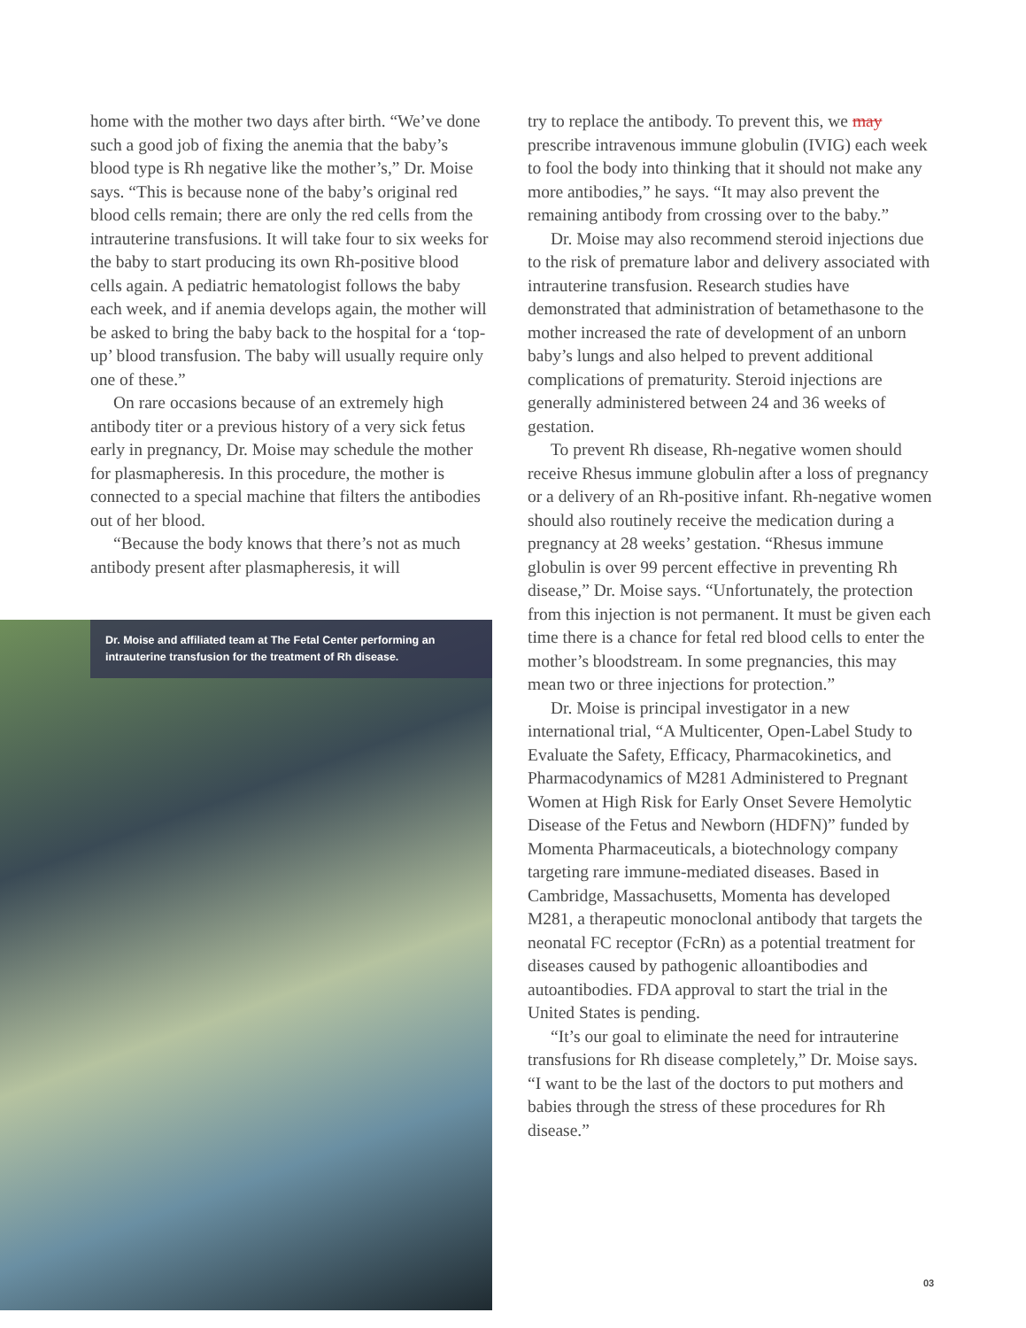home with the mother two days after birth. “We’ve done such a good job of fixing the anemia that the baby’s blood type is Rh negative like the mother’s,” Dr. Moise says. “This is because none of the baby’s original red blood cells remain; there are only the red cells from the intrauterine transfusions. It will take four to six weeks for the baby to start producing its own Rh-positive blood cells again. A pediatric hematologist follows the baby each week, and if anemia develops again, the mother will be asked to bring the baby back to the hospital for a ‘top-up’ blood transfusion. The baby will usually require only one of these.”
On rare occasions because of an extremely high antibody titer or a previous history of a very sick fetus early in pregnancy, Dr. Moise may schedule the mother for plasmapheresis. In this procedure, the mother is connected to a special machine that filters the antibodies out of her blood.
“Because the body knows that there’s not as much antibody present after plasmapheresis, it will
Dr. Moise and affiliated team at The Fetal Center performing an intrauterine transfusion for the treatment of Rh disease.
try to replace the antibody. To prevent this, we may prescribe intravenous immune globulin (IVIG) each week to fool the body into thinking that it should not make any more antibodies,” he says. “It may also prevent the remaining antibody from crossing over to the baby.”
Dr. Moise may also recommend steroid injections due to the risk of premature labor and delivery associated with intrauterine transfusion. Research studies have demonstrated that administration of betamethasone to the mother increased the rate of development of an unborn baby’s lungs and also helped to prevent additional complications of prematurity. Steroid injections are generally administered between 24 and 36 weeks of gestation.
To prevent Rh disease, Rh-negative women should receive Rhesus immune globulin after a loss of pregnancy or a delivery of an Rh-positive infant. Rh-negative women should also routinely receive the medication during a pregnancy at 28 weeks’ gestation. “Rhesus immune globulin is over 99 percent effective in preventing Rh disease,” Dr. Moise says. “Unfortunately, the protection from this injection is not permanent. It must be given each time there is a chance for fetal red blood cells to enter the mother’s bloodstream. In some pregnancies, this may mean two or three injections for protection.”
Dr. Moise is principal investigator in a new international trial, “A Multicenter, Open-Label Study to Evaluate the Safety, Efficacy, Pharmacokinetics, and Pharmacodynamics of M281 Administered to Pregnant Women at High Risk for Early Onset Severe Hemolytic Disease of the Fetus and Newborn (HDFN)” funded by Momenta Pharmaceuticals, a biotechnology company targeting rare immune-mediated diseases. Based in Cambridge, Massachusetts, Momenta has developed M281, a therapeutic monoclonal antibody that targets the neonatal FC receptor (FcRn) as a potential treatment for diseases caused by pathogenic alloantibodies and autoantibodies. FDA approval to start the trial in the United States is pending.
“It’s our goal to eliminate the need for intrauterine transfusions for Rh disease completely,” Dr. Moise says. “I want to be the last of the doctors to put mothers and babies through the stress of these procedures for Rh disease.”
03